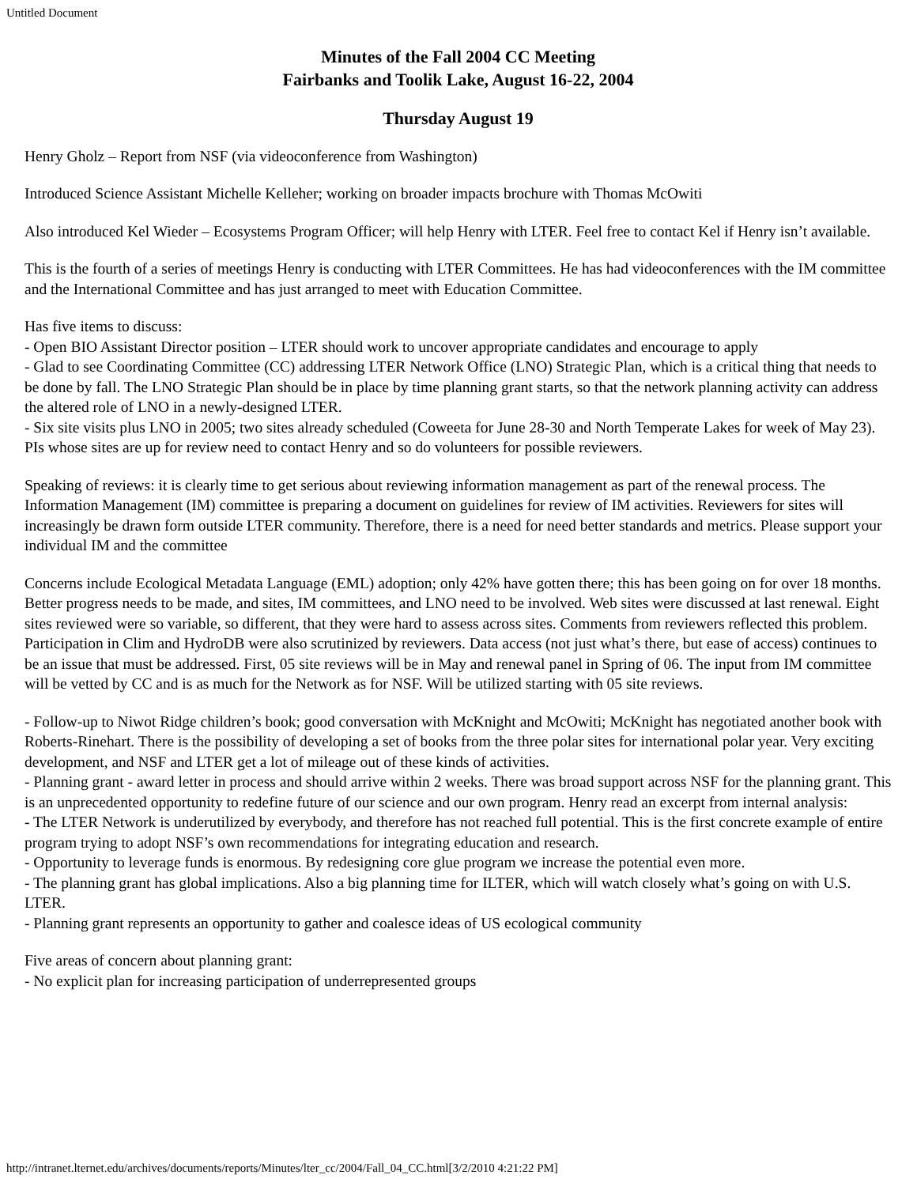Untitled Document
Minutes of the Fall 2004 CC Meeting
Fairbanks and Toolik Lake, August 16-22, 2004
Thursday August 19
Henry Gholz – Report from NSF (via videoconference from Washington)
Introduced Science Assistant Michelle Kelleher; working on broader impacts brochure with Thomas McOwiti
Also introduced Kel Wieder – Ecosystems Program Officer; will help Henry with LTER. Feel free to contact Kel if Henry isn’t available.
This is the fourth of a series of meetings Henry is conducting with LTER Committees. He has had videoconferences with the IM committee and the International Committee and has just arranged to meet with Education Committee.
Has five items to discuss:
- Open BIO Assistant Director position – LTER should work to uncover appropriate candidates and encourage to apply
- Glad to see Coordinating Committee (CC) addressing LTER Network Office (LNO) Strategic Plan, which is a critical thing that needs to be done by fall. The LNO Strategic Plan should be in place by time planning grant starts, so that the network planning activity can address the altered role of LNO in a newly-designed LTER.
- Six site visits plus LNO in 2005; two sites already scheduled (Coweeta for June 28-30 and North Temperate Lakes for week of May 23). PIs whose sites are up for review need to contact Henry and so do volunteers for possible reviewers.
Speaking of reviews: it is clearly time to get serious about reviewing information management as part of the renewal process. The Information Management (IM) committee is preparing a document on guidelines for review of IM activities. Reviewers for sites will increasingly be drawn form outside LTER community. Therefore, there is a need for need better standards and metrics. Please support your individual IM and the committee
Concerns include Ecological Metadata Language (EML) adoption; only 42% have gotten there; this has been going on for over 18 months. Better progress needs to be made, and sites, IM committees, and LNO need to be involved. Web sites were discussed at last renewal. Eight sites reviewed were so variable, so different, that they were hard to assess across sites. Comments from reviewers reflected this problem. Participation in Clim and HydroDB were also scrutinized by reviewers. Data access (not just what’s there, but ease of access) continues to be an issue that must be addressed. First, 05 site reviews will be in May and renewal panel in Spring of 06. The input from IM committee will be vetted by CC and is as much for the Network as for NSF. Will be utilized starting with 05 site reviews.
- Follow-up to Niwot Ridge children’s book; good conversation with McKnight and McOwiti; McKnight has negotiated another book with Roberts-Rinehart. There is the possibility of developing a set of books from the three polar sites for international polar year. Very exciting development, and NSF and LTER get a lot of mileage out of these kinds of activities.
- Planning grant - award letter in process and should arrive within 2 weeks. There was broad support across NSF for the planning grant. This is an unprecedented opportunity to redefine future of our science and our own program. Henry read an excerpt from internal analysis:
- The LTER Network is underutilized by everybody, and therefore has not reached full potential. This is the first concrete example of entire program trying to adopt NSF’s own recommendations for integrating education and research.
- Opportunity to leverage funds is enormous. By redesigning core glue program we increase the potential even more.
- The planning grant has global implications. Also a big planning time for ILTER, which will watch closely what’s going on with U.S. LTER.
- Planning grant represents an opportunity to gather and coalesce ideas of US ecological community
Five areas of concern about planning grant:
- No explicit plan for increasing participation of underrepresented groups
http://intranet.lternet.edu/archives/documents/reports/Minutes/lter_cc/2004/Fall_04_CC.html[3/2/2010 4:21:22 PM]